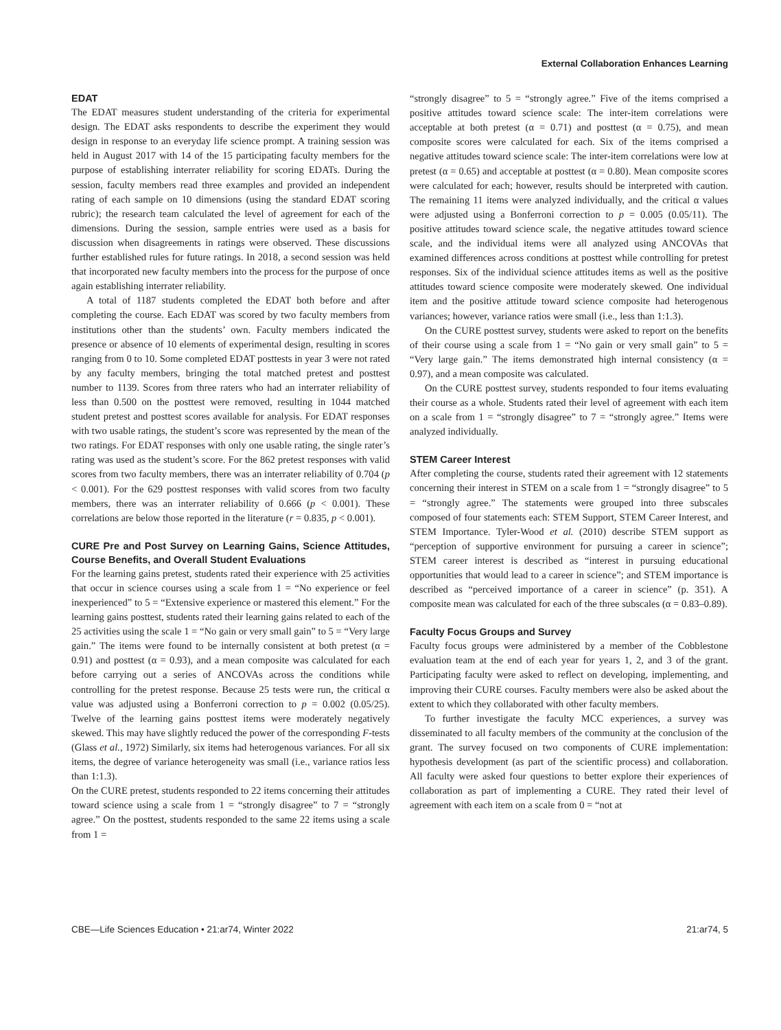External Collaboration Enhances Learning
EDAT
The EDAT measures student understanding of the criteria for experimental design. The EDAT asks respondents to describe the experiment they would design in response to an everyday life science prompt. A training session was held in August 2017 with 14 of the 15 participating faculty members for the purpose of establishing interrater reliability for scoring EDATs. During the session, faculty members read three examples and provided an independent rating of each sample on 10 dimensions (using the standard EDAT scoring rubric); the research team calculated the level of agreement for each of the dimensions. During the session, sample entries were used as a basis for discussion when disagreements in ratings were observed. These discussions further established rules for future ratings. In 2018, a second session was held that incorporated new faculty members into the process for the purpose of once again establishing interrater reliability.
A total of 1187 students completed the EDAT both before and after completing the course. Each EDAT was scored by two faculty members from institutions other than the students’ own. Faculty members indicated the presence or absence of 10 elements of experimental design, resulting in scores ranging from 0 to 10. Some completed EDAT posttests in year 3 were not rated by any faculty members, bringing the total matched pretest and posttest number to 1139. Scores from three raters who had an interrater reliability of less than 0.500 on the posttest were removed, resulting in 1044 matched student pretest and posttest scores available for analysis. For EDAT responses with two usable ratings, the student’s score was represented by the mean of the two ratings. For EDAT responses with only one usable rating, the single rater’s rating was used as the student’s score. For the 862 pretest responses with valid scores from two faculty members, there was an interrater reliability of 0.704 (p < 0.001). For the 629 posttest responses with valid scores from two faculty members, there was an interrater reliability of 0.666 (p < 0.001). These correlations are below those reported in the literature (r = 0.835, p < 0.001).
CURE Pre and Post Survey on Learning Gains, Science Attitudes, Course Benefits, and Overall Student Evaluations
For the learning gains pretest, students rated their experience with 25 activities that occur in science courses using a scale from 1 = “No experience or feel inexperienced” to 5 = “Extensive experience or mastered this element.” For the learning gains posttest, students rated their learning gains related to each of the 25 activities using the scale 1 = “No gain or very small gain” to 5 = “Very large gain.” The items were found to be internally consistent at both pretest (α = 0.91) and posttest (α = 0.93), and a mean composite was calculated for each before carrying out a series of ANCOVAs across the conditions while controlling for the pretest response. Because 25 tests were run, the critical α value was adjusted using a Bonferroni correction to p = 0.002 (0.05/25). Twelve of the learning gains posttest items were moderately negatively skewed. This may have slightly reduced the power of the corresponding F-tests (Glass et al., 1972) Similarly, six items had heterogenous variances. For all six items, the degree of variance heterogeneity was small (i.e., variance ratios less than 1:1.3).
On the CURE pretest, students responded to 22 items concerning their attitudes toward science using a scale from 1 = “strongly disagree” to 7 = “strongly agree.” On the posttest, students responded to the same 22 items using a scale from 1 =
“strongly disagree” to 5 = “strongly agree.” Five of the items comprised a positive attitudes toward science scale: The inter-item correlations were acceptable at both pretest (α = 0.71) and posttest (α = 0.75), and mean composite scores were calculated for each. Six of the items comprised a negative attitudes toward science scale: The inter-item correlations were low at pretest (α = 0.65) and acceptable at posttest (α = 0.80). Mean composite scores were calculated for each; however, results should be interpreted with caution. The remaining 11 items were analyzed individually, and the critical α values were adjusted using a Bonferroni correction to p = 0.005 (0.05/11). The positive attitudes toward science scale, the negative attitudes toward science scale, and the individual items were all analyzed using ANCOVAs that examined differences across conditions at posttest while controlling for pretest responses. Six of the individual science attitudes items as well as the positive attitudes toward science composite were moderately skewed. One individual item and the positive attitude toward science composite had heterogenous variances; however, variance ratios were small (i.e., less than 1:1.3).
On the CURE posttest survey, students were asked to report on the benefits of their course using a scale from 1 = “No gain or very small gain” to 5 = “Very large gain.” The items demonstrated high internal consistency (α = 0.97), and a mean composite was calculated.
On the CURE posttest survey, students responded to four items evaluating their course as a whole. Students rated their level of agreement with each item on a scale from 1 = “strongly disagree” to 7 = “strongly agree.” Items were analyzed individually.
STEM Career Interest
After completing the course, students rated their agreement with 12 statements concerning their interest in STEM on a scale from 1 = “strongly disagree” to 5 = “strongly agree.” The statements were grouped into three subscales composed of four statements each: STEM Support, STEM Career Interest, and STEM Importance. Tyler-Wood et al. (2010) describe STEM support as “perception of supportive environment for pursuing a career in science”; STEM career interest is described as “interest in pursuing educational opportunities that would lead to a career in science”; and STEM importance is described as “perceived importance of a career in science” (p. 351). A composite mean was calculated for each of the three subscales (α = 0.83–0.89).
Faculty Focus Groups and Survey
Faculty focus groups were administered by a member of the Cobblestone evaluation team at the end of each year for years 1, 2, and 3 of the grant. Participating faculty were asked to reflect on developing, implementing, and improving their CURE courses. Faculty members were also be asked about the extent to which they collaborated with other faculty members.
To further investigate the faculty MCC experiences, a survey was disseminated to all faculty members of the community at the conclusion of the grant. The survey focused on two components of CURE implementation: hypothesis development (as part of the scientific process) and collaboration. All faculty were asked four questions to better explore their experiences of collaboration as part of implementing a CURE. They rated their level of agreement with each item on a scale from 0 = “not at
CBE—Life Sciences Education • 21:ar74, Winter 2022 21:ar74, 5